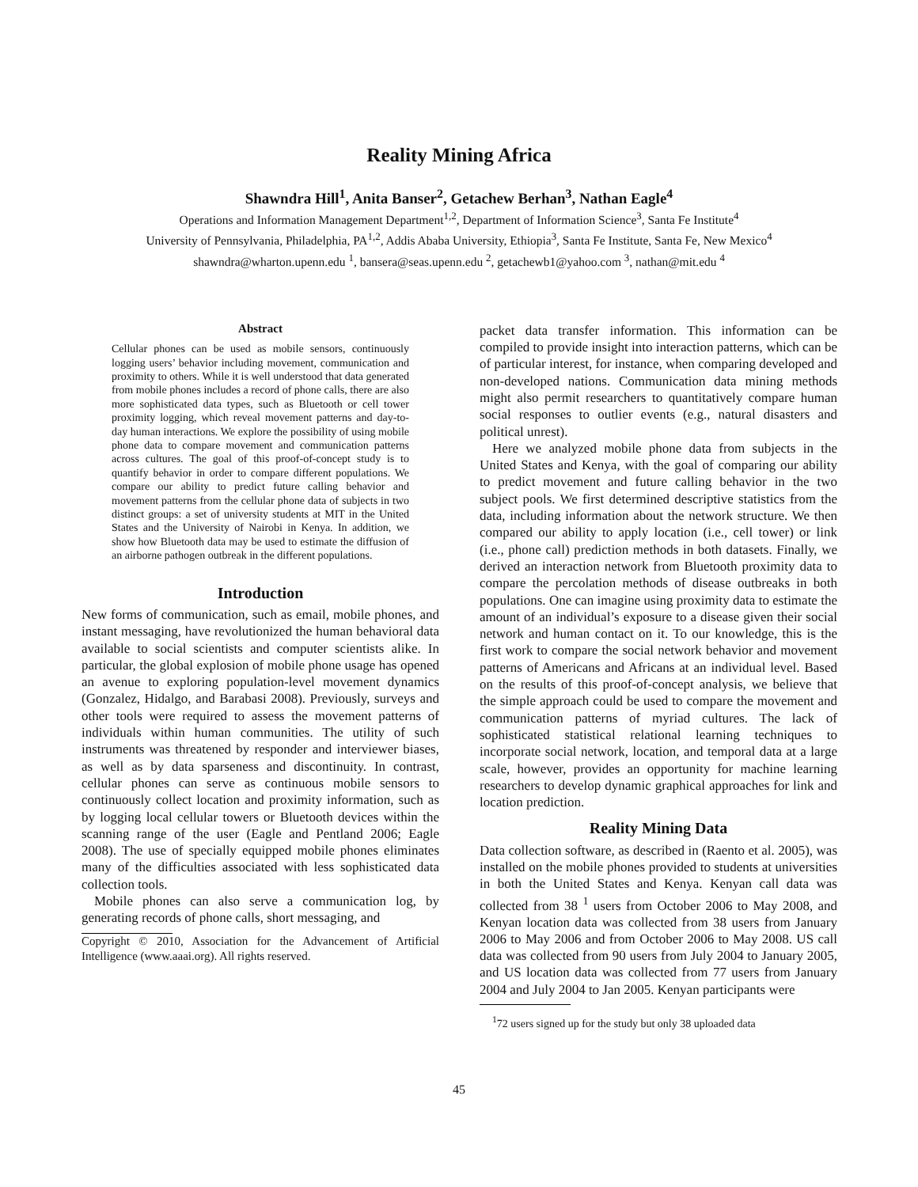Reality Mining Africa
Shawndra Hill<sup>1</sup>, Anita Banser<sup>2</sup>, Getachew Berhan<sup>3</sup>, Nathan Eagle<sup>4</sup>
Operations and Information Management Department<sup>1,2</sup>, Department of Information Science<sup>3</sup>, Santa Fe Institute<sup>4</sup>
University of Pennsylvania, Philadelphia, PA<sup>1,2</sup>, Addis Ababa University, Ethiopia<sup>3</sup>, Santa Fe Institute, Santa Fe, New Mexico<sup>4</sup>
shawndra@wharton.upenn.edu <sup>1</sup>, bansera@seas.upenn.edu <sup>2</sup>, getachewb1@yahoo.com <sup>3</sup>, nathan@mit.edu <sup>4</sup>
Abstract
Cellular phones can be used as mobile sensors, continuously logging users’ behavior including movement, communication and proximity to others. While it is well understood that data generated from mobile phones includes a record of phone calls, there are also more sophisticated data types, such as Bluetooth or cell tower proximity logging, which reveal movement patterns and day-to-day human interactions. We explore the possibility of using mobile phone data to compare movement and communication patterns across cultures. The goal of this proof-of-concept study is to quantify behavior in order to compare different populations. We compare our ability to predict future calling behavior and movement patterns from the cellular phone data of subjects in two distinct groups: a set of university students at MIT in the United States and the University of Nairobi in Kenya. In addition, we show how Bluetooth data may be used to estimate the diffusion of an airborne pathogen outbreak in the different populations.
Introduction
New forms of communication, such as email, mobile phones, and instant messaging, have revolutionized the human behavioral data available to social scientists and computer scientists alike. In particular, the global explosion of mobile phone usage has opened an avenue to exploring population-level movement dynamics (Gonzalez, Hidalgo, and Barabasi 2008). Previously, surveys and other tools were required to assess the movement patterns of individuals within human communities. The utility of such instruments was threatened by responder and interviewer biases, as well as by data sparseness and discontinuity. In contrast, cellular phones can serve as continuous mobile sensors to continuously collect location and proximity information, such as by logging local cellular towers or Bluetooth devices within the scanning range of the user (Eagle and Pentland 2006; Eagle 2008). The use of specially equipped mobile phones eliminates many of the difficulties associated with less sophisticated data collection tools.
Mobile phones can also serve a communication log, by generating records of phone calls, short messaging, and
Copyright © 2010, Association for the Advancement of Artificial Intelligence (www.aaai.org). All rights reserved.
packet data transfer information. This information can be compiled to provide insight into interaction patterns, which can be of particular interest, for instance, when comparing developed and non-developed nations. Communication data mining methods might also permit researchers to quantitatively compare human social responses to outlier events (e.g., natural disasters and political unrest).
Here we analyzed mobile phone data from subjects in the United States and Kenya, with the goal of comparing our ability to predict movement and future calling behavior in the two subject pools. We first determined descriptive statistics from the data, including information about the network structure. We then compared our ability to apply location (i.e., cell tower) or link (i.e., phone call) prediction methods in both datasets. Finally, we derived an interaction network from Bluetooth proximity data to compare the percolation methods of disease outbreaks in both populations. One can imagine using proximity data to estimate the amount of an individual’s exposure to a disease given their social network and human contact on it. To our knowledge, this is the first work to compare the social network behavior and movement patterns of Americans and Africans at an individual level. Based on the results of this proof-of-concept analysis, we believe that the simple approach could be used to compare the movement and communication patterns of myriad cultures. The lack of sophisticated statistical relational learning techniques to incorporate social network, location, and temporal data at a large scale, however, provides an opportunity for machine learning researchers to develop dynamic graphical approaches for link and location prediction.
Reality Mining Data
Data collection software, as described in (Raento et al. 2005), was installed on the mobile phones provided to students at universities in both the United States and Kenya. Kenyan call data was collected from 38 <sup>1</sup> users from October 2006 to May 2008, and Kenyan location data was collected from 38 users from January 2006 to May 2006 and from October 2006 to May 2008. US call data was collected from 90 users from July 2004 to January 2005, and US location data was collected from 77 users from January 2004 and July 2004 to Jan 2005. Kenyan participants were
<sup>1</sup> 72 users signed up for the study but only 38 uploaded data
45